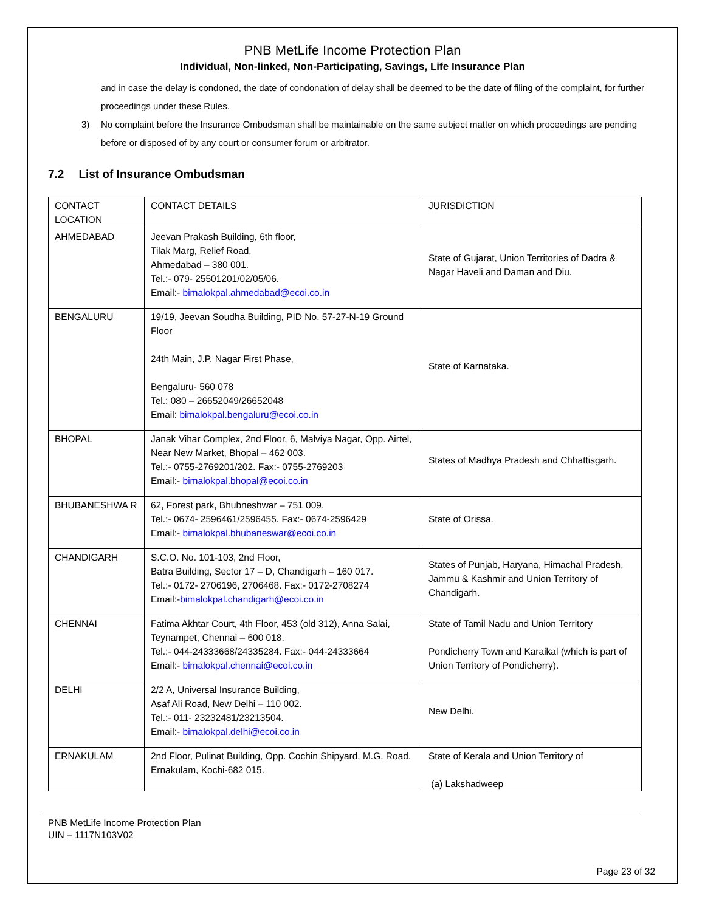PNB MetLife Income Protection Plan
Individual, Non-linked, Non-Participating, Savings, Life Insurance Plan
and in case the delay is condoned, the date of condonation of delay shall be deemed to be the date of filing of the complaint, for further proceedings under these Rules.
3) No complaint before the Insurance Ombudsman shall be maintainable on the same subject matter on which proceedings are pending before or disposed of by any court or consumer forum or arbitrator.
7.2 List of Insurance Ombudsman
| CONTACT LOCATION | CONTACT DETAILS | JURISDICTION |
| AHMEDABAD | Jeevan Prakash Building, 6th floor, Tilak Marg, Relief Road, Ahmedabad – 380 001. Tel.:- 079- 25501201/02/05/06. Email:- bimalokpal.ahmedabad@ecoi.co.in | State of Gujarat, Union Territories of Dadra & Nagar Haveli and Daman and Diu. |
| BENGALURU | 19/19, Jeevan Soudha Building, PID No. 57-27-N-19 Ground Floor 24th Main, J.P. Nagar First Phase, Bengaluru- 560 078 Tel.: 080 – 26652049/26652048 Email: bimalokpal.bengaluru@ecoi.co.in | State of Karnataka. |
| BHOPAL | Janak Vihar Complex, 2nd Floor, 6, Malviya Nagar, Opp. Airtel, Near New Market, Bhopal – 462 003. Tel.:- 0755-2769201/202. Fax:- 0755-2769203 Email:- bimalokpal.bhopal@ecoi.co.in | States of Madhya Pradesh and Chhattisgarh. |
| BHUBANESHWA R | 62, Forest park, Bhubneshwar – 751 009. Tel.:- 0674- 2596461/2596455. Fax:- 0674-2596429 Email:- bimalokpal.bhubaneswar@ecoi.co.in | State of Orissa. |
| CHANDIGARH | S.C.O. No. 101-103, 2nd Floor, Batra Building, Sector 17 – D, Chandigarh – 160 017. Tel.:- 0172- 2706196, 2706468. Fax:- 0172-2708274 Email:- bimalokpal.chandigarh@ecoi.co.in | States of Punjab, Haryana, Himachal Pradesh, Jammu & Kashmir and Union Territory of Chandigarh. |
| CHENNAI | Fatima Akhtar Court, 4th Floor, 453 (old 312), Anna Salai, Teynampet, Chennai – 600 018. Tel.:- 044-24333668/24335284. Fax:- 044-24333664 Email:- bimalokpal.chennai@ecoi.co.in | State of Tamil Nadu and Union Territory Pondicherry Town and Karaikal (which is part of Union Territory of Pondicherry). |
| DELHI | 2/2 A, Universal Insurance Building, Asaf Ali Road, New Delhi – 110 002. Tel.:- 011- 23232481/23213504. Email:- bimalokpal.delhi@ecoi.co.in | New Delhi. |
| ERNAKULAM | 2nd Floor, Pulinat Building, Opp. Cochin Shipyard, M.G. Road, Ernakulam, Kochi-682 015. | State of Kerala and Union Territory of (a) Lakshadweep |
PNB MetLife Income Protection Plan
UIN – 1117N103V02
Page 23 of 32